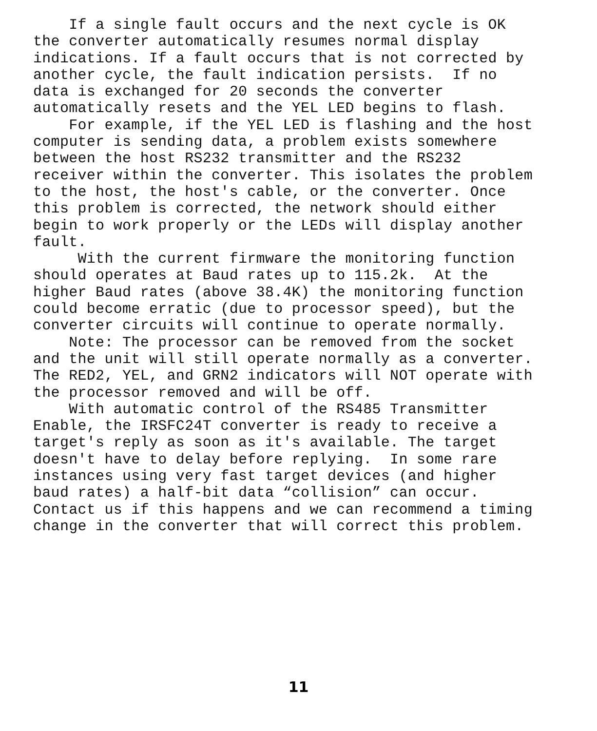If a single fault occurs and the next cycle is OK the converter automatically resumes normal display indications. If a fault occurs that is not corrected by another cycle, the fault indication persists. If no data is exchanged for 20 seconds the converter automatically resets and the YEL LED begins to flash. For example, if the YEL LED is flashing and the host computer is sending data, a problem exists somewhere between the host RS232 transmitter and the RS232 receiver within the converter. This isolates the problem to the host, the host's cable, or the converter. Once this problem is corrected, the network should either begin to work properly or the LEDs will display another fault. With the current firmware the monitoring function should operates at Baud rates up to 115.2k. At the higher Baud rates (above 38.4K) the monitoring function could become erratic (due to processor speed), but the converter circuits will continue to operate normally. Note: The processor can be removed from the socket and the unit will still operate normally as a converter. The RED2, YEL, and GRN2 indicators will NOT operate with the processor removed and will be off. With automatic control of the RS485 Transmitter Enable, the IRSFC24T converter is ready to receive a target's reply as soon as it's available. The target doesn't have to delay before replying. In some rare instances using very fast target devices (and higher baud rates) a half-bit data “collision” can occur. Contact us if this happens and we can recommend a timing change in the converter that will correct this problem.
11